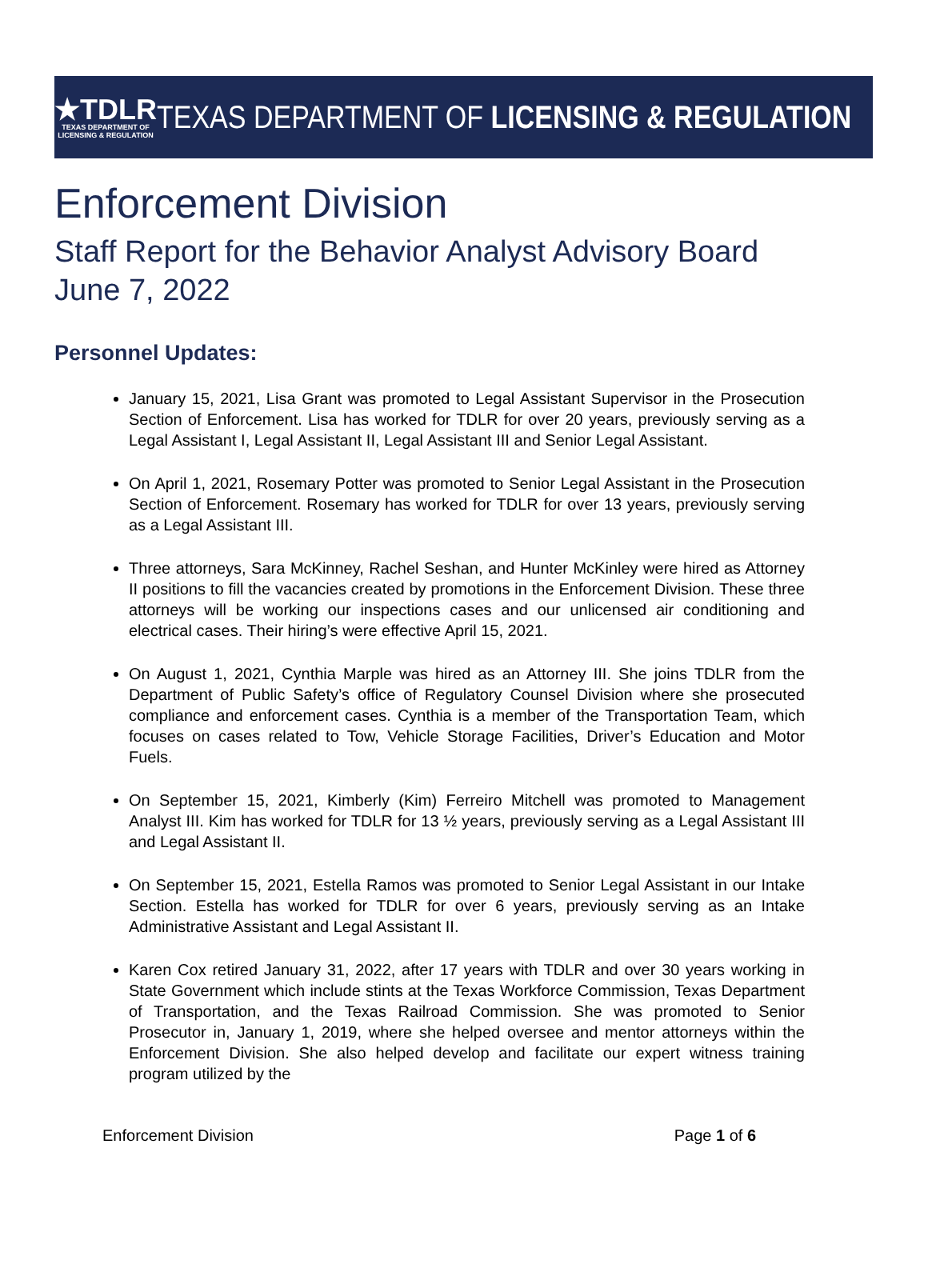★TDLR
TEXAS DEPARTMENT OF
LICENSING & REGULATION
TEXAS DEPARTMENT OF LICENSING & REGULATION
Enforcement Division
Staff Report for the Behavior Analyst Advisory Board
June 7, 2022
Personnel Updates:
January 15, 2021, Lisa Grant was promoted to Legal Assistant Supervisor in the Prosecution Section of Enforcement. Lisa has worked for TDLR for over 20 years, previously serving as a Legal Assistant I, Legal Assistant II, Legal Assistant III and Senior Legal Assistant.
On April 1, 2021, Rosemary Potter was promoted to Senior Legal Assistant in the Prosecution Section of Enforcement. Rosemary has worked for TDLR for over 13 years, previously serving as a Legal Assistant III.
Three attorneys, Sara McKinney, Rachel Seshan, and Hunter McKinley were hired as Attorney II positions to fill the vacancies created by promotions in the Enforcement Division. These three attorneys will be working our inspections cases and our unlicensed air conditioning and electrical cases. Their hiring’s were effective April 15, 2021.
On August 1, 2021, Cynthia Marple was hired as an Attorney III. She joins TDLR from the Department of Public Safety’s office of Regulatory Counsel Division where she prosecuted compliance and enforcement cases. Cynthia is a member of the Transportation Team, which focuses on cases related to Tow, Vehicle Storage Facilities, Driver’s Education and Motor Fuels.
On September 15, 2021, Kimberly (Kim) Ferreiro Mitchell was promoted to Management Analyst III. Kim has worked for TDLR for 13 ½ years, previously serving as a Legal Assistant III and Legal Assistant II.
On September 15, 2021, Estella Ramos was promoted to Senior Legal Assistant in our Intake Section. Estella has worked for TDLR for over 6 years, previously serving as an Intake Administrative Assistant and Legal Assistant II.
Karen Cox retired January 31, 2022, after 17 years with TDLR and over 30 years working in State Government which include stints at the Texas Workforce Commission, Texas Department of Transportation, and the Texas Railroad Commission. She was promoted to Senior Prosecutor in, January 1, 2019, where she helped oversee and mentor attorneys within the Enforcement Division. She also helped develop and facilitate our expert witness training program utilized by the
Enforcement Division Page 1 of 6